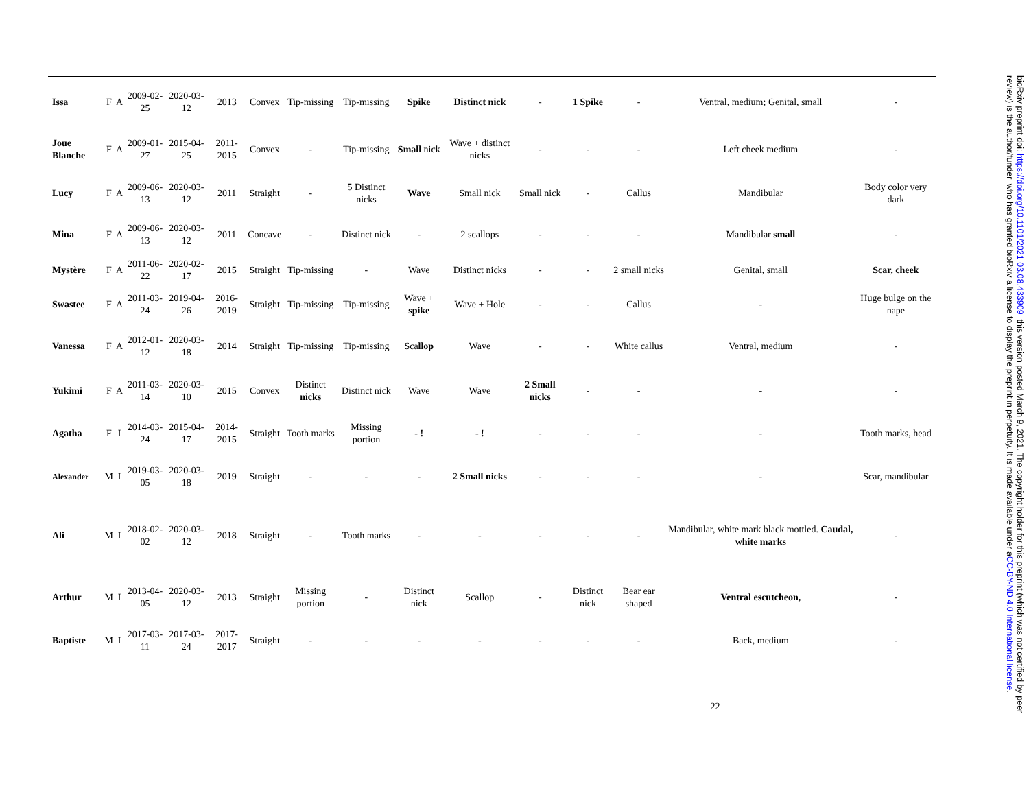| Issa | F | A | 2009-02-25 | 2020-03-12 | 2013 | Convex | Tip-missing | Tip-missing | Spike | Distinct nick | - | 1 Spike | - | Ventral, medium; Genital, small | - |
| Joue Blanche | F | A | 2009-01-27 | 2015-04-25 | 2011-2015 | Convex | - | Tip-missing | Small nick | Wave + distinct nicks | - | - | - | Left cheek medium | - |
| Lucy | F | A | 2009-06-13 | 2020-03-12 | 2011 | Straight | - | 5 Distinct nicks | Wave | Small nick | Small nick | - | Callus | Mandibular | Body color very dark |
| Mina | F | A | 2009-06-13 | 2020-03-12 | 2011 | Concave | - | Distinct nick | - | 2 scallops | - | - | - | Mandibular small | - |
| Mystère | F | A | 2011-06-22 | 2020-02-17 | 2015 | Straight | Tip-missing | - | Wave | Distinct nicks | - | - | 2 small nicks | Genital, small | Scar, cheek |
| Swastee | F | A | 2011-03-24 | 2019-04-26 | 2016-2019 | Straight | Tip-missing | Tip-missing | Wave + spike | Wave + Hole | - | - | Callus | - | Huge bulge on the nape |
| Vanessa | F | A | 2012-01-12 | 2020-03-18 | 2014 | Straight | Tip-missing | Tip-missing | Sca llop | Wave | - | - | White callus | Ventral, medium | - |
| Yukimi | F | A | 2011-03-14 | 2020-03-10 | 2015 | Convex | Distinct nicks | Distinct nick | Wave | Wave | 2 Small nicks | - | - | - | - |
| Agatha | F | I | 2014-03-24 | 2015-04-17 | 2014-2015 | Straight | Tooth marks | Missing portion | - ! | - ! | - | - | - | - | Tooth marks, head |
| Alexander | M | I | 2019-03-05 | 2020-03-18 | 2019 | Straight | - | - | - | 2 Small nicks | - | - | - | - | Scar, mandibular |
| Ali | M | I | 2018-02-02 | 2020-03-12 | 2018 | Straight | - | Tooth marks | - | - | - | - | - | Mandibular, white mark black mottled. Caudal, white marks | - |
| Arthur | M | I | 2013-04-05 | 2020-03-12 | 2013 | Straight | Missing portion | - | Distinct nick | Scallop | - | Distinct nick | Bear ear shaped | Ventral escutcheon, | - |
| Baptiste | M | I | 2017-03-11 | 2017-03-24 | 2017-2017 | Straight | - | - | - | - | - | - | - | Back, medium | - |
22
bioRxiv preprint doi: https://doi.org/10.1101/2021.03.08.433909; this version posted March 9, 2021. The copyright holder for this preprint (which was not certified by peer review) is the author/funder, who has granted bioRxiv a license to display the preprint in perpetuity. It is made available under aCC-BY-ND 4.0 International license.